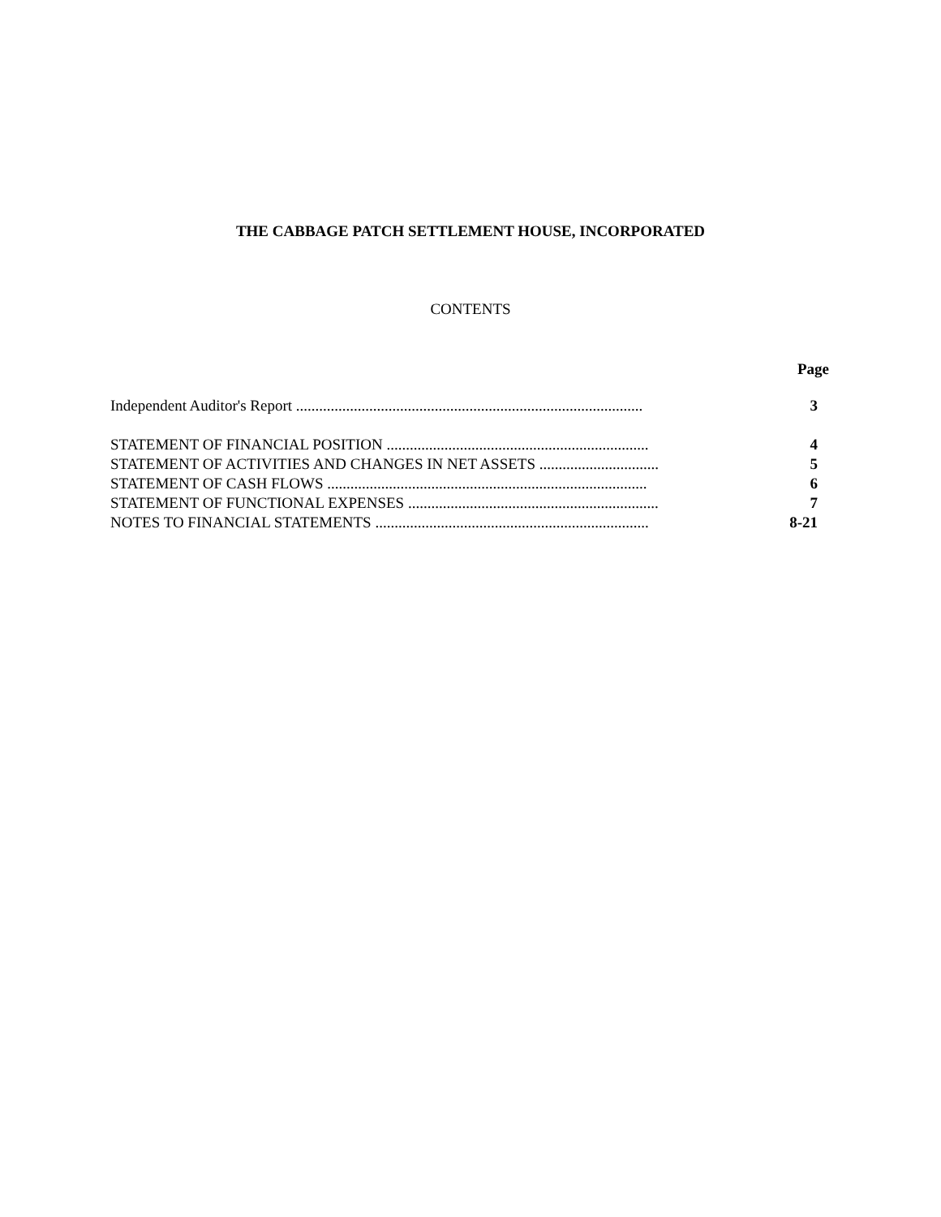THE CABBAGE PATCH SETTLEMENT HOUSE, INCORPORATED
CONTENTS
Page
Independent Auditor's Report .......................................................................................... 3
STATEMENT OF FINANCIAL POSITION .................................................................... 4
STATEMENT OF ACTIVITIES AND CHANGES IN NET ASSETS ............................... 5
STATEMENT OF CASH FLOWS ................................................................................... 6
STATEMENT OF FUNCTIONAL EXPENSES ................................................................. 7
NOTES TO FINANCIAL STATEMENTS ....................................................................... 8-21